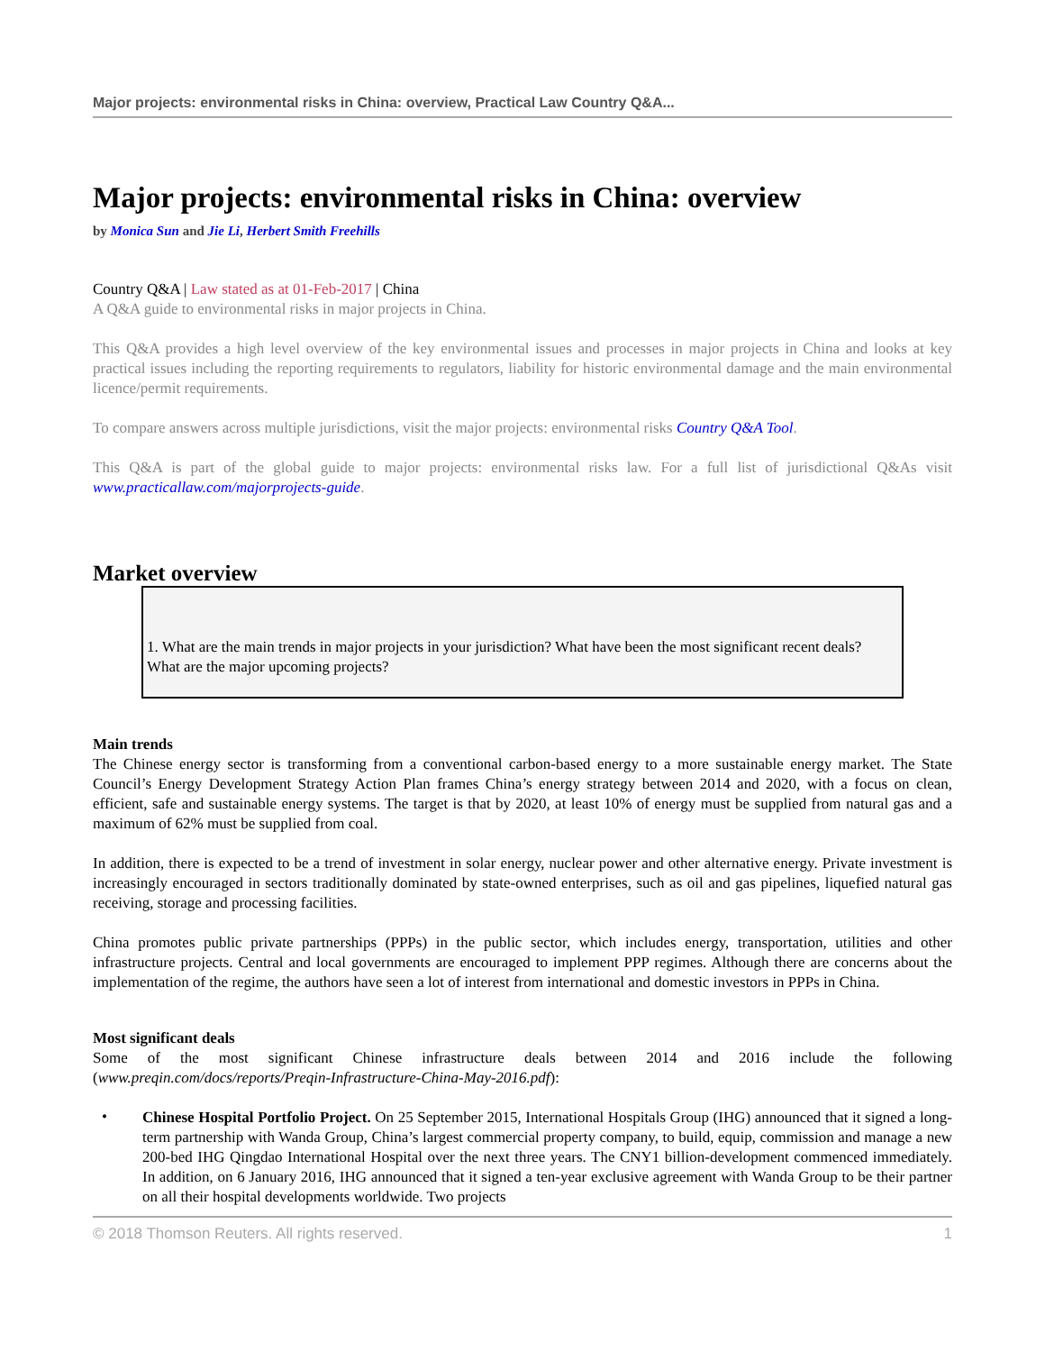Major projects: environmental risks in China: overview, Practical Law Country Q&A...
Major projects: environmental risks in China: overview
by Monica Sun and Jie Li, Herbert Smith Freehills
Country Q&A | Law stated as at 01-Feb-2017 | China
A Q&A guide to environmental risks in major projects in China.
This Q&A provides a high level overview of the key environmental issues and processes in major projects in China and looks at key practical issues including the reporting requirements to regulators, liability for historic environmental damage and the main environmental licence/permit requirements.
To compare answers across multiple jurisdictions, visit the major projects: environmental risks Country Q&A Tool.
This Q&A is part of the global guide to major projects: environmental risks law. For a full list of jurisdictional Q&As visit www.practicallaw.com/majorprojects-guide.
Market overview
1. What are the main trends in major projects in your jurisdiction? What have been the most significant recent deals? What are the major upcoming projects?
Main trends
The Chinese energy sector is transforming from a conventional carbon-based energy to a more sustainable energy market. The State Council’s Energy Development Strategy Action Plan frames China’s energy strategy between 2014 and 2020, with a focus on clean, efficient, safe and sustainable energy systems. The target is that by 2020, at least 10% of energy must be supplied from natural gas and a maximum of 62% must be supplied from coal.
In addition, there is expected to be a trend of investment in solar energy, nuclear power and other alternative energy. Private investment is increasingly encouraged in sectors traditionally dominated by state-owned enterprises, such as oil and gas pipelines, liquefied natural gas receiving, storage and processing facilities.
China promotes public private partnerships (PPPs) in the public sector, which includes energy, transportation, utilities and other infrastructure projects. Central and local governments are encouraged to implement PPP regimes. Although there are concerns about the implementation of the regime, the authors have seen a lot of interest from international and domestic investors in PPPs in China.
Most significant deals
Some of the most significant Chinese infrastructure deals between 2014 and 2016 include the following (www.preqin.com/docs/reports/Preqin-Infrastructure-China-May-2016.pdf):
•
Chinese Hospital Portfolio Project. On 25 September 2015, International Hospitals Group (IHG) announced that it signed a long-term partnership with Wanda Group, China’s largest commercial property company, to build, equip, commission and manage a new 200-bed IHG Qingdao International Hospital over the next three years. The CNY1 billion-development commenced immediately. In addition, on 6 January 2016, IHG announced that it signed a ten-year exclusive agreement with Wanda Group to be their partner on all their hospital developments worldwide. Two projects
© 2018 Thomson Reuters. All rights reserved. 1